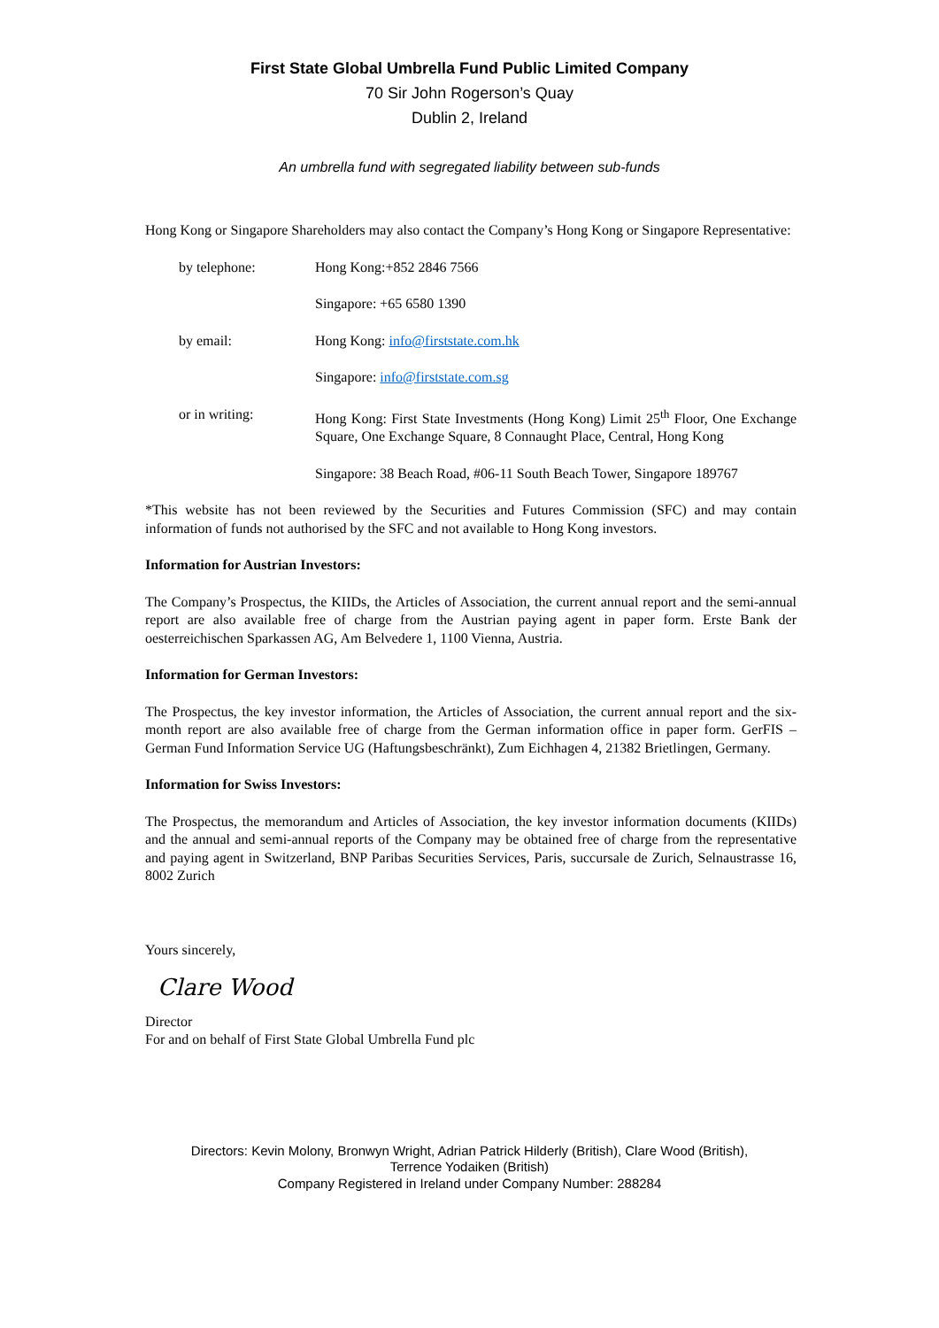First State Global Umbrella Fund Public Limited Company
70 Sir John Rogerson’s Quay
Dublin 2, Ireland
An umbrella fund with segregated liability between sub-funds
Hong Kong or Singapore Shareholders may also contact the Company’s Hong Kong or Singapore Representative:
| by telephone: | Hong Kong:+852 2846 7566 |
| | Singapore: +65 6580 1390 |
| by email: | Hong Kong: info@firststate.com.hk |
| | Singapore: info@firststate.com.sg |
| or in writing: | Hong Kong: First State Investments (Hong Kong) Limit 25<sup>th</sup> Floor, One Exchange Square, One Exchange Square, 8 Connaught Place, Central, Hong Kong |
| | Singapore: 38 Beach Road, #06-11 South Beach Tower, Singapore 189767 |
*This website has not been reviewed by the Securities and Futures Commission (SFC) and may contain information of funds not authorised by the SFC and not available to Hong Kong investors.
Information for Austrian Investors:
The Company’s Prospectus, the KIIDs, the Articles of Association, the current annual report and the semi-annual report are also available free of charge from the Austrian paying agent in paper form. Erste Bank der oesterreichischen Sparkassen AG, Am Belvedere 1, 1100 Vienna, Austria.
Information for German Investors:
The Prospectus, the key investor information, the Articles of Association, the current annual report and the six-month report are also available free of charge from the German information office in paper form. GerFIS – German Fund Information Service UG (Haftungsbeschränkt), Zum Eichhagen 4, 21382 Brietlingen, Germany.
Information for Swiss Investors:
The Prospectus, the memorandum and Articles of Association, the key investor information documents (KIIDs) and the annual and semi-annual reports of the Company may be obtained free of charge from the representative and paying agent in Switzerland, BNP Paribas Securities Services, Paris, succursale de Zurich, Selnaustrasse 16, 8002 Zurich
Yours sincerely,
Clare Wood
Director
For and on behalf of First State Global Umbrella Fund plc
Directors: Kevin Molony, Bronwyn Wright, Adrian Patrick Hilderly (British), Clare Wood (British),
Terrence Yodaiken (British)
Company Registered in Ireland under Company Number: 288284